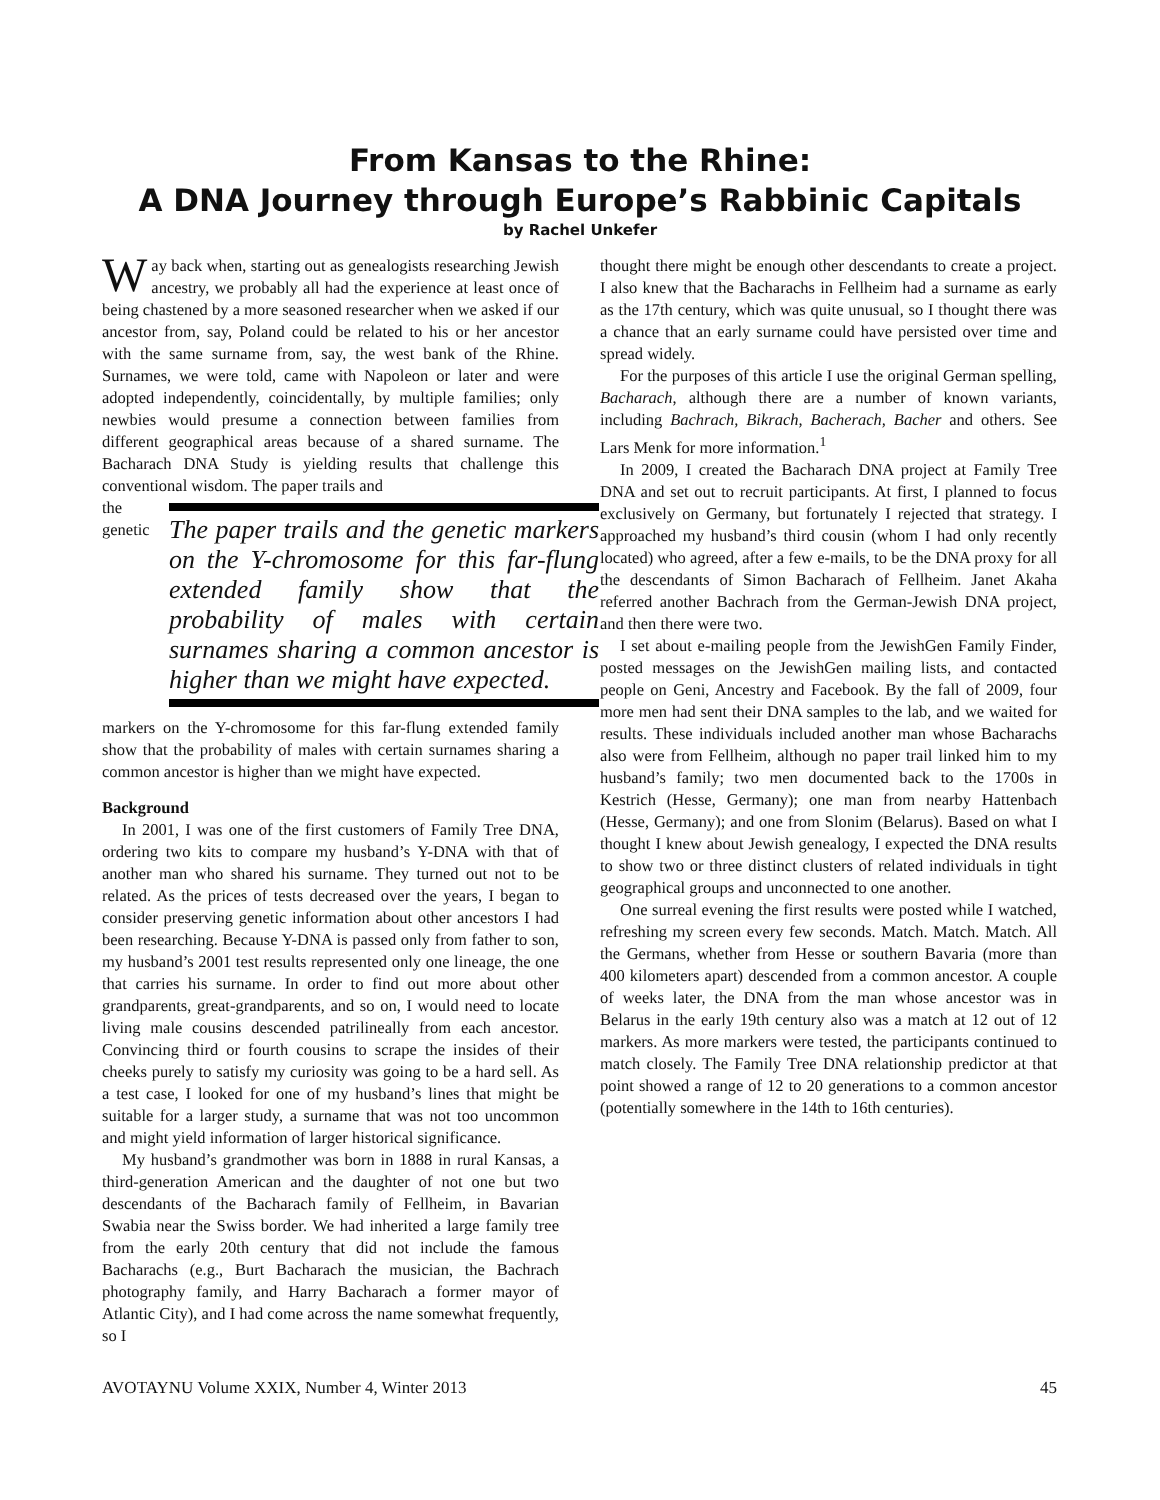From Kansas to the Rhine:
A DNA Journey through Europe’s Rabbinic Capitals
by Rachel Unkefer
Way back when, starting out as genealogists researching Jewish ancestry, we probably all had the experience at least once of being chastened by a more seasoned researcher when we asked if our ancestor from, say, Poland could be related to his or her ancestor with the same surname from, say, the west bank of the Rhine. Surnames, we were told, came with Napoleon or later and were adopted independently, coincidentally, by multiple families; only newbies would presume a connection between families from different geographical areas because of a shared surname. The Bacharach DNA Study is yielding results that challenge this conventional wisdom. The paper trails and
The paper trails and the genetic markers on the Y-chromosome for this far-flung extended family show that the probability of males with certain surnames sharing a common ancestor is higher than we might have expected.
the genetic markers on the Y-chromosome for this far-flung extended family show that the probability of males with certain surnames sharing a common ancestor is higher than we might have expected.
Background
In 2001, I was one of the first customers of Family Tree DNA, ordering two kits to compare my husband’s Y-DNA with that of another man who shared his surname. They turned out not to be related. As the prices of tests decreased over the years, I began to consider preserving genetic information about other ancestors I had been researching. Because Y-DNA is passed only from father to son, my husband’s 2001 test results represented only one lineage, the one that carries his surname. In order to find out more about other grandparents, great-grandparents, and so on, I would need to locate living male cousins descended patrilineally from each ancestor. Convincing third or fourth cousins to scrape the insides of their cheeks purely to satisfy my curiosity was going to be a hard sell. As a test case, I looked for one of my husband’s lines that might be suitable for a larger study, a surname that was not too uncommon and might yield information of larger historical significance.
My husband’s grandmother was born in 1888 in rural Kansas, a third-generation American and the daughter of not one but two descendants of the Bacharach family of Fellheim, in Bavarian Swabia near the Swiss border. We had inherited a large family tree from the early 20th century that did not include the famous Bacharachs (e.g., Burt Bacharach the musician, the Bachrach photography family, and Harry Bacharach a former mayor of Atlantic City), and I had come across the name somewhat frequently, so I
thought there might be enough other descendants to create a project. I also knew that the Bacharachs in Fellheim had a surname as early as the 17th century, which was quite unusual, so I thought there was a chance that an early surname could have persisted over time and spread widely.
For the purposes of this article I use the original German spelling, Bacharach, although there are a number of known variants, including Bachrach, Bikrach, Bacherach, Bacher and others. See Lars Menk for more information.<sup>1</sup>
In 2009, I created the Bacharach DNA project at Family Tree DNA and set out to recruit participants. At first, I planned to focus exclusively on Germany, but fortunately I rejected that strategy. I approached my husband’s third cousin (whom I had only recently located) who agreed, after a few e-mails, to be the DNA proxy for all the descendants of Simon Bacharach of Fellheim. Janet Akaha referred another Bachrach from the German-Jewish DNA project, and then there were two.
I set about e-mailing people from the JewishGen Family Finder, posted messages on the JewishGen mailing lists, and contacted people on Geni, Ancestry and Facebook. By the fall of 2009, four more men had sent their DNA samples to the lab, and we waited for results. These individuals included another man whose Bacharachs also were from Fellheim, although no paper trail linked him to my husband’s family; two men documented back to the 1700s in Kestrich (Hesse, Germany); one man from nearby Hattenbach (Hesse, Germany); and one from Slonim (Belarus). Based on what I thought I knew about Jewish genealogy, I expected the DNA results to show two or three distinct clusters of related individuals in tight geographical groups and unconnected to one another.
One surreal evening the first results were posted while I watched, refreshing my screen every few seconds. Match. Match. Match. All the Germans, whether from Hesse or southern Bavaria (more than 400 kilometers apart) descended from a common ancestor. A couple of weeks later, the DNA from the man whose ancestor was in Belarus in the early 19th century also was a match at 12 out of 12 markers. As more markers were tested, the participants continued to match closely. The Family Tree DNA relationship predictor at that point showed a range of 12 to 20 generations to a common ancestor (potentially somewhere in the 14th to 16th centuries).
AVOTAYNU Volume XXIX, Number 4, Winter 2013 45